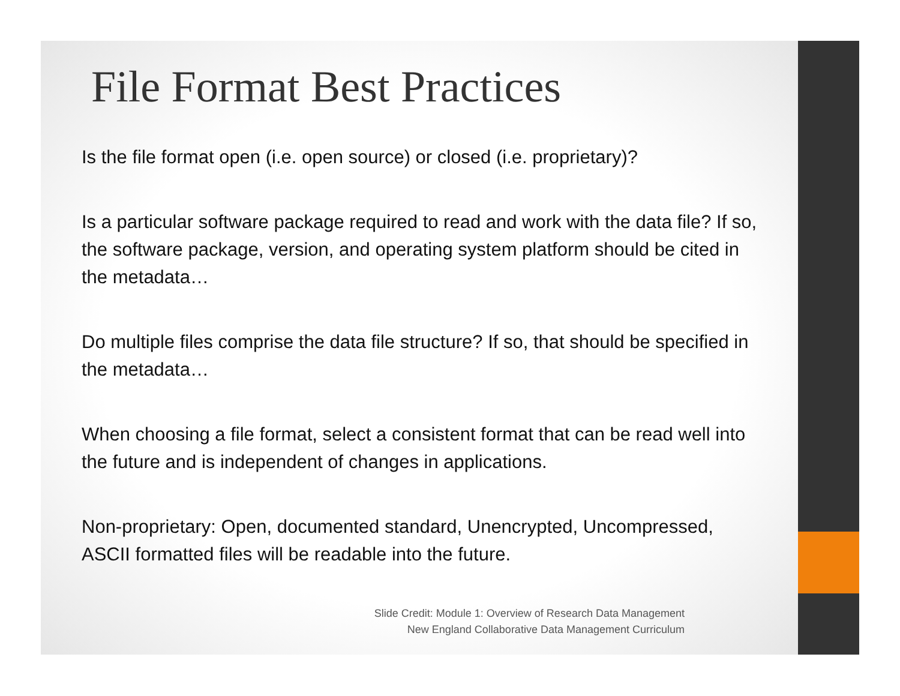File Format Best Practices
Is the file format open (i.e. open source) or closed (i.e. proprietary)?
Is a particular software package required to read and work with the data file? If so, the software package, version, and operating system platform should be cited in the metadata…
Do multiple files comprise the data file structure? If so, that should be specified in the metadata…
When choosing a file format, select a consistent format that can be read well into the future and is independent of changes in applications.
Non-proprietary: Open, documented standard, Unencrypted, Uncompressed, ASCII formatted files will be readable into the future.
Slide Credit: Module 1: Overview of Research Data Management
New England Collaborative Data Management Curriculum